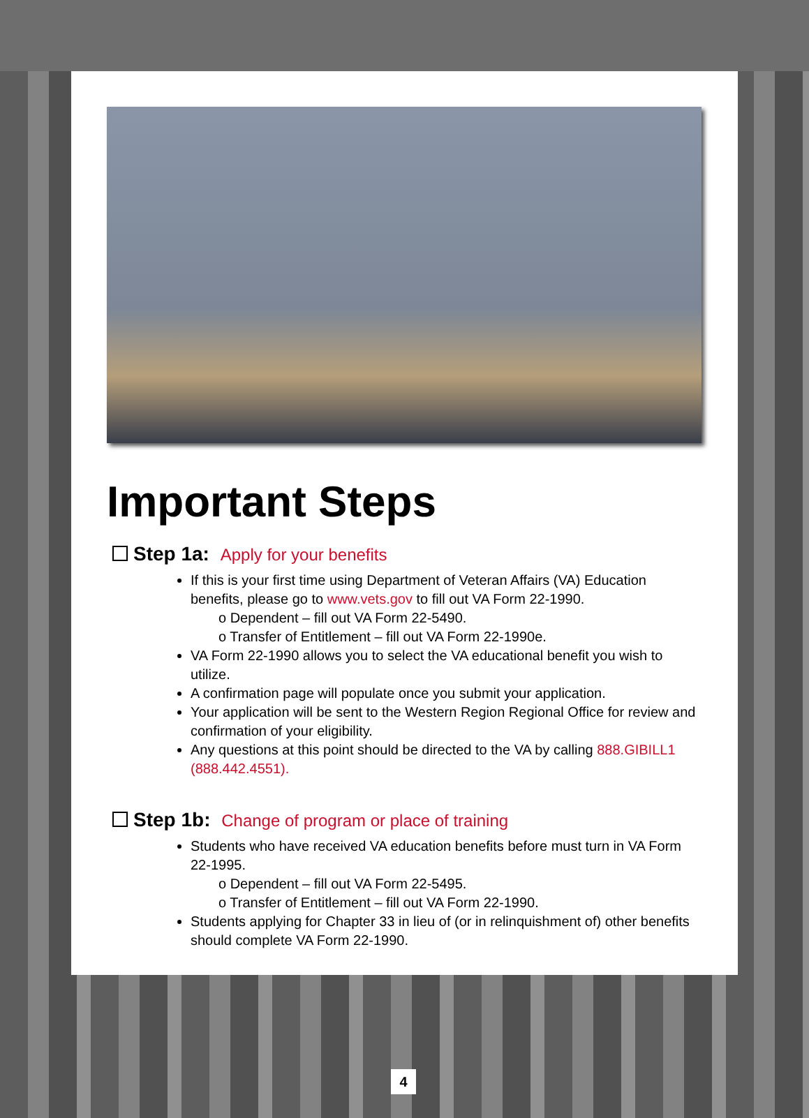Important Steps
Step 1a: Apply for your benefits
If this is your first time using Department of Veteran Affairs (VA) Education benefits, please go to www.vets.gov to fill out VA Form 22-1990.
o Dependent – fill out VA Form 22-5490.
o Transfer of Entitlement – fill out VA Form 22-1990e.
VA Form 22-1990 allows you to select the VA educational benefit you wish to utilize.
A confirmation page will populate once you submit your application.
Your application will be sent to the Western Region Regional Office for review and confirmation of your eligibility.
Any questions at this point should be directed to the VA by calling 888.GIBILL1 (888.442.4551).
Step 1b: Change of program or place of training
Students who have received VA education benefits before must turn in VA Form 22-1995.
o Dependent – fill out VA Form 22-5495.
o Transfer of Entitlement – fill out VA Form 22-1990.
Students applying for Chapter 33 in lieu of (or in relinquishment of) other benefits should complete VA Form 22-1990.
4